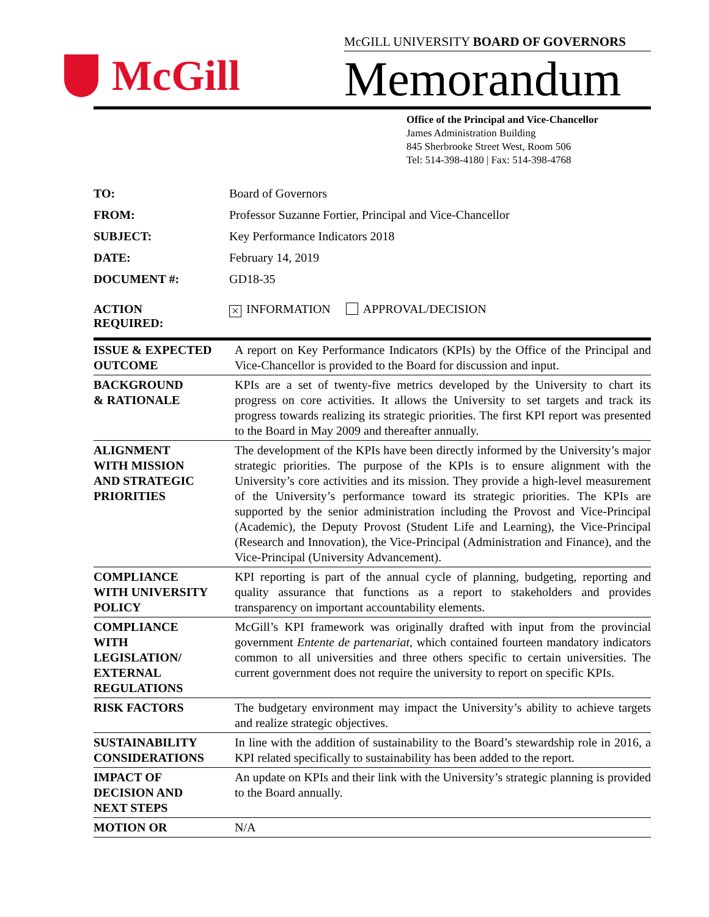McGill
McGILL UNIVERSITY BOARD OF GOVERNORS
Memorandum
Office of the Principal and Vice-Chancellor
James Administration Building
845 Sherbrooke Street West, Room 506
Tel: 514-398-4180 | Fax: 514-398-4768
| TO: | Board of Governors |
| FROM: | Professor Suzanne Fortier, Principal and Vice-Chancellor |
| SUBJECT: | Key Performance Indicators 2018 |
| DATE: | February 14, 2019 |
| DOCUMENT #: | GD18-35 |
| ACTION REQUIRED: | × INFORMATION APPROVAL/DECISION |
| ISSUE & EXPECTED OUTCOME | A report on Key Performance Indicators (KPIs) by the Office of the Principal and Vice-Chancellor is provided to the Board for discussion and input. |
| BACKGROUND & RATIONALE | KPIs are a set of twenty-five metrics developed by the University to chart its progress on core activities. It allows the University to set targets and track its progress towards realizing its strategic priorities. The first KPI report was presented to the Board in May 2009 and thereafter annually. |
| ALIGNMENT WITH MISSION AND STRATEGIC PRIORITIES | The development of the KPIs have been directly informed by the University’s major strategic priorities. The purpose of the KPIs is to ensure alignment with the University’s core activities and its mission. They provide a high-level measurement of the University’s performance toward its strategic priorities. The KPIs are supported by the senior administration including the Provost and Vice-Principal (Academic), the Deputy Provost (Student Life and Learning), the Vice-Principal (Research and Innovation), the Vice-Principal (Administration and Finance), and the Vice-Principal (University Advancement). |
| COMPLIANCE WITH UNIVERSITY POLICY | KPI reporting is part of the annual cycle of planning, budgeting, reporting and quality assurance that functions as a report to stakeholders and provides transparency on important accountability elements. |
| COMPLIANCE WITH LEGISLATION/ EXTERNAL REGULATIONS | McGill’s KPI framework was originally drafted with input from the provincial government Entente de partenariat , which contained fourteen mandatory indicators common to all universities and three others specific to certain universities. The current government does not require the university to report on specific KPIs. |
| RISK FACTORS | The budgetary environment may impact the University’s ability to achieve targets and realize strategic objectives. |
| SUSTAINABILITY CONSIDERATIONS | In line with the addition of sustainability to the Board’s stewardship role in 2016, a KPI related specifically to sustainability has been added to the report. |
| IMPACT OF DECISION AND NEXT STEPS | An update on KPIs and their link with the University’s strategic planning is provided to the Board annually. |
| MOTION OR | N/A |